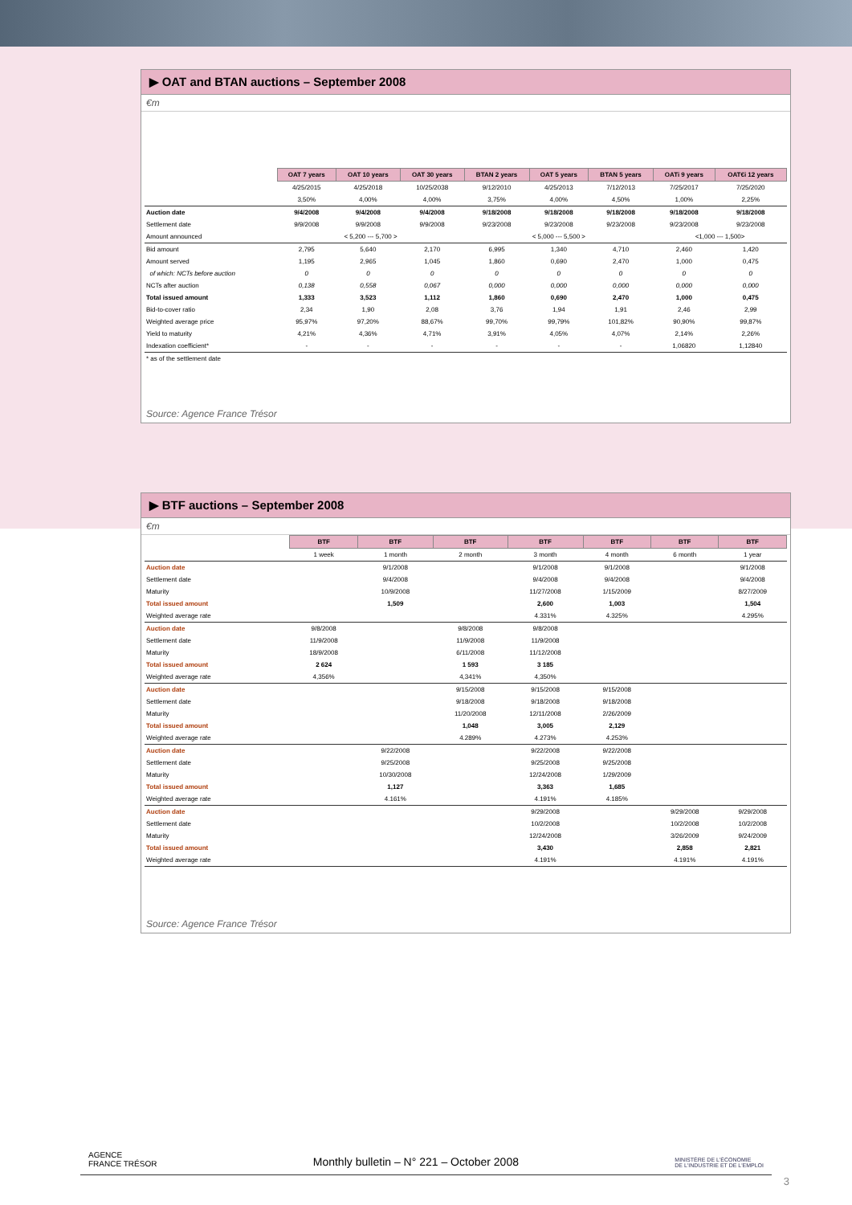▶ OAT and BTAN auctions – September 2008
€m
| | OAT 7 years | OAT 10 years | OAT 30 years | BTAN 2 years | OAT 5 years | BTAN 5 years | OATi 9 years | OAT€i 12 years |
| | 4/25/2015 | 4/25/2018 | 10/25/2038 | 9/12/2010 | 4/25/2013 | 7/12/2013 | 7/25/2017 | 7/25/2020 |
| | 3,50% | 4,00% | 4,00% | 3,75% | 4,00% | 4,50% | 1,00% | 2,25% |
| Auction date | 9/4/2008 | 9/4/2008 | 9/4/2008 | 9/18/2008 | 9/18/2008 | 9/18/2008 | 9/18/2008 | 9/18/2008 |
| Settlement date | 9/9/2008 | 9/9/2008 | 9/9/2008 | 9/23/2008 | 9/23/2008 | 9/23/2008 | 9/23/2008 | 9/23/2008 |
| Amount announced | < 5,200 --- 5,700 > | | | < 5,000 --- 5,500 > | | | <1,000 --- 1,500> | |
| Bid amount | 2,795 | 5,640 | 2,170 | 6,995 | 1,340 | 4,710 | 2,460 | 1,420 |
| Amount served | 1,195 | 2,965 | 1,045 | 1,860 | 0,690 | 2,470 | 1,000 | 0,475 |
| of which: NCTs before auction | 0 | 0 | 0 | 0 | 0 | 0 | 0 | 0 |
| NCTs after auction | 0,138 | 0,558 | 0,067 | 0,000 | 0,000 | 0,000 | 0,000 | 0,000 |
| Total issued amount | 1,333 | 3,523 | 1,112 | 1,860 | 0,690 | 2,470 | 1,000 | 0,475 |
| Bid-to-cover ratio | 2,34 | 1,90 | 2,08 | 3,76 | 1,94 | 1,91 | 2,46 | 2,99 |
| Weighted average price | 95,97% | 97,20% | 88,67% | 99,70% | 99,79% | 101,82% | 90,90% | 99,87% |
| Yield to maturity | 4,21% | 4,36% | 4,71% | 3,91% | 4,05% | 4,07% | 2,14% | 2,26% |
| Indexation coefficient* | - | - | - | - | - | - | 1,06820 | 1,12840 |
| * as of the settlement date | | | | | | | | |
Source: Agence France Trésor
▶ BTF auctions – September 2008
€m
| | BTF | BTF | BTF | BTF | BTF | BTF | BTF |
| | 1 week | 1 month | 2 month | 3 month | 4 month | 6 month | 1 year |
| Auction date | | 9/1/2008 | | 9/1/2008 | 9/1/2008 | | 9/1/2008 |
| Settlement date | | 9/4/2008 | | 9/4/2008 | 9/4/2008 | | 9/4/2008 |
| Maturity | | 10/9/2008 | | 11/27/2008 | 1/15/2009 | | 8/27/2009 |
| Total issued amount | | 1,509 | | 2,600 | 1,003 | | 1,504 |
| Weighted average rate | | | | 4.331% | 4.325% | | 4.295% |
| Auction date | 9/8/2008 | | 9/8/2008 | 9/8/2008 | | | |
| Settlement date | 11/9/2008 | | 11/9/2008 | 11/9/2008 | | | |
| Maturity | 18/9/2008 | | 6/11/2008 | 11/12/2008 | | | |
| Total issued amount | 2 624 | | 1 593 | 3 185 | | | |
| Weighted average rate | 4,356% | | 4,341% | 4,350% | | | |
| Auction date | | | 9/15/2008 | 9/15/2008 | 9/15/2008 | | |
| Settlement date | | | 9/18/2008 | 9/18/2008 | 9/18/2008 | | |
| Maturity | | | 11/20/2008 | 12/11/2008 | 2/26/2009 | | |
| Total issued amount | | | 1,048 | 3,005 | 2,129 | | |
| Weighted average rate | | | 4.289% | 4.273% | 4.253% | | |
| Auction date | | 9/22/2008 | | 9/22/2008 | 9/22/2008 | | |
| Settlement date | | 9/25/2008 | | 9/25/2008 | 9/25/2008 | | |
| Maturity | | 10/30/2008 | | 12/24/2008 | 1/29/2009 | | |
| Total issued amount | | 1,127 | | 3,363 | 1,685 | | |
| Weighted average rate | | 4.161% | | 4.191% | 4.185% | | |
| Auction date | | | | 9/29/2008 | | 9/29/2008 | 9/29/2008 |
| Settlement date | | | | 10/2/2008 | | 10/2/2008 | 10/2/2008 |
| Maturity | | | | 12/24/2008 | | 3/26/2009 | 9/24/2009 |
| Total issued amount | | | | 3,430 | | 2,858 | 2,821 |
| Weighted average rate | | | | 4.191% | | 4.191% | 4.191% |
Source: Agence France Trésor
AGENCE
FRANCE TRÉSOR
Monthly bulletin – N° 221 – October 2008
MINISTÈRE DE L'ÉCONOMIE
DE L'INDUSTRIE ET DE L'EMPLOI
3